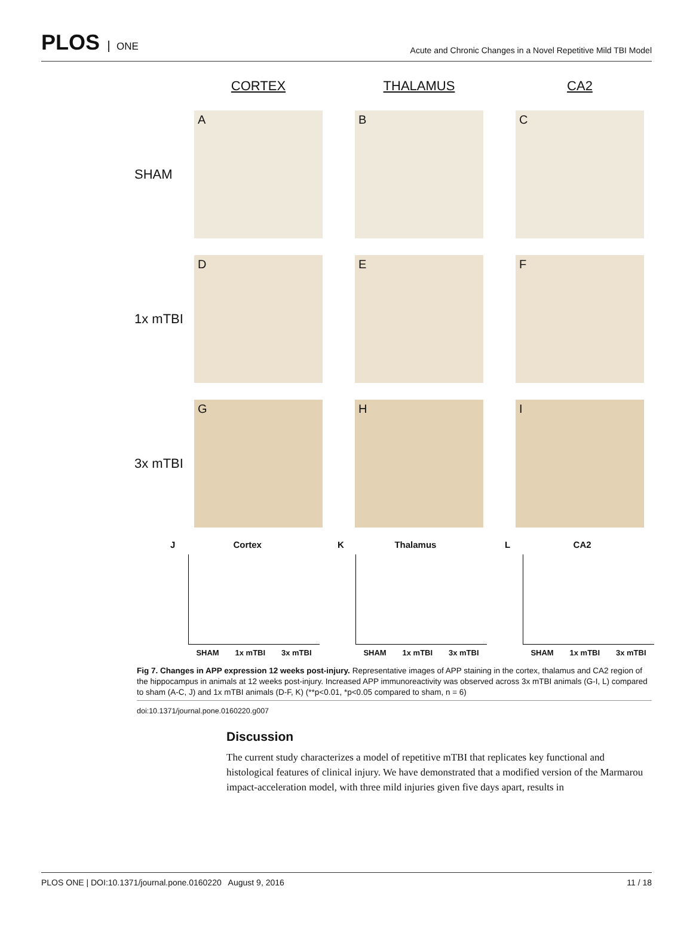PLOS ONE
Acute and Chronic Changes in a Novel Repetitive Mild TBI Model
CORTEX
THALAMUS
CA2
SHAM
A
B
C
1x mTBI
D
E
F
3x mTBI
G
H
I
J Cortex
SHAM 1x mTBI 3x mTBI
K Thalamus
SHAM 1x mTBI 3x mTBI
L CA2
SHAM 1x mTBI 3x mTBI
Fig 7. Changes in APP expression 12 weeks post-injury. Representative images of APP staining in the cortex, thalamus and CA2 region of the hippocampus in animals at 12 weeks post-injury. Increased APP immunoreactivity was observed across 3x mTBI animals (G-I, L) compared to sham (A-C, J) and 1x mTBI animals (D-F, K) (**p<0.01, *p<0.05 compared to sham, n = 6)
doi:10.1371/journal.pone.0160220.g007
Discussion
The current study characterizes a model of repetitive mTBI that replicates key functional and histological features of clinical injury. We have demonstrated that a modified version of the Marmarou impact-acceleration model, with three mild injuries given five days apart, results in
PLOS ONE | DOI:10.1371/journal.pone.0160220 August 9, 2016 11 / 18